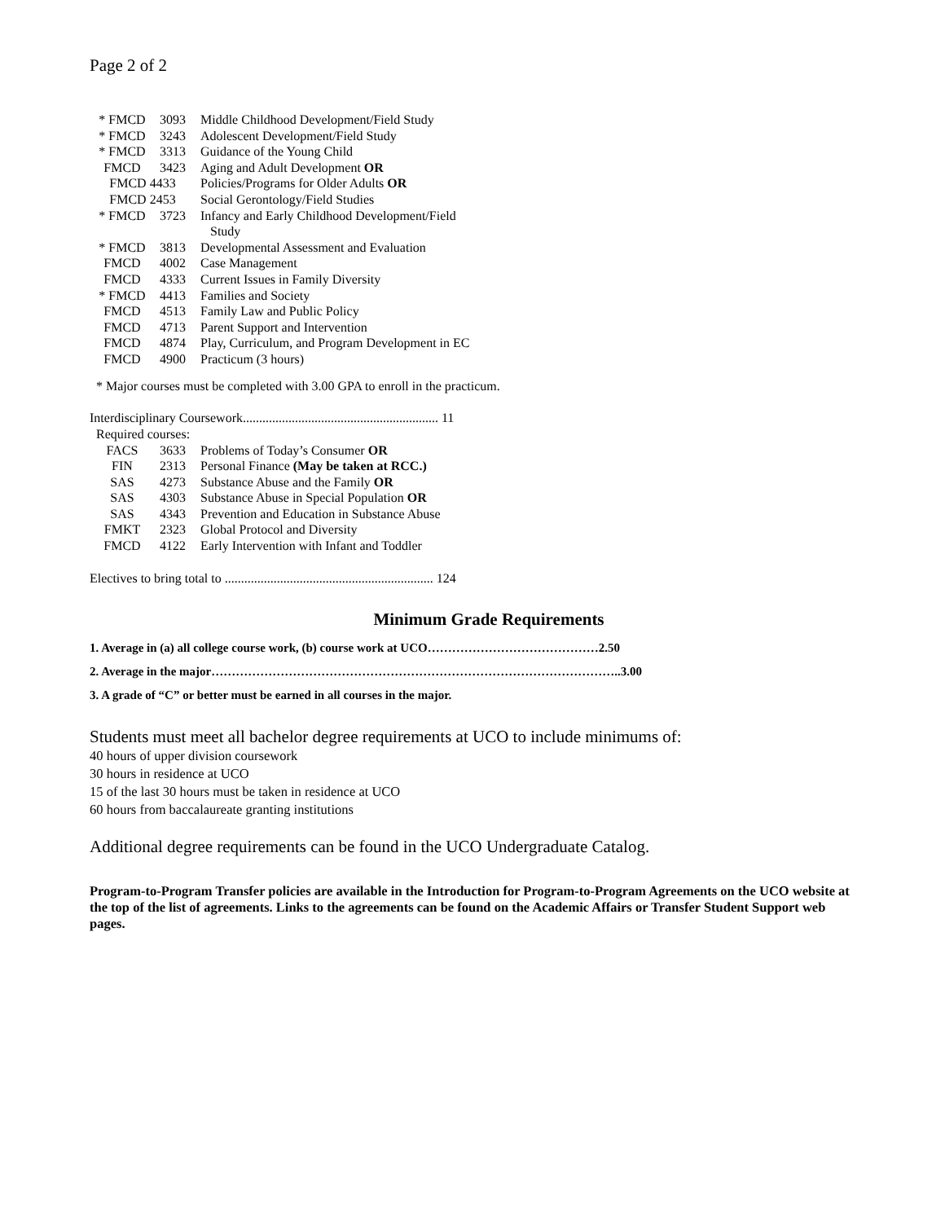Page 2 of 2
| * FMCD | 3093 | Middle Childhood Development/Field Study |
| * FMCD | 3243 | Adolescent Development/Field Study |
| * FMCD | 3313 | Guidance of the Young Child |
| FMCD | 3423 | Aging and Adult Development OR |
| FMCD 4433 | | Policies/Programs for Older Adults OR |
| FMCD 2453 | | Social Gerontology/Field Studies |
| * FMCD | 3723 | Infancy and Early Childhood Development/Field Study |
| * FMCD | 3813 | Developmental Assessment and Evaluation |
| FMCD | 4002 | Case Management |
| FMCD | 4333 | Current Issues in Family Diversity |
| * FMCD | 4413 | Families and Society |
| FMCD | 4513 | Family Law and Public Policy |
| FMCD | 4713 | Parent Support and Intervention |
| FMCD | 4874 | Play, Curriculum, and Program Development in EC |
| FMCD | 4900 | Practicum (3 hours) |
* Major courses must be completed with 3.00 GPA to enroll in the practicum.
Interdisciplinary Coursework............................................................ 11
Required courses:
| FACS | 3633 | Problems of Today’s Consumer OR |
| FIN | 2313 | Personal Finance (May be taken at RCC.) |
| SAS | 4273 | Substance Abuse and the Family OR |
| SAS | 4303 | Substance Abuse in Special Population OR |
| SAS | 4343 | Prevention and Education in Substance Abuse |
| FMKT | 2323 | Global Protocol and Diversity |
| FMCD | 4122 | Early Intervention with Infant and Toddler |
Electives to bring total to ................................................................ 124
Minimum Grade Requirements
1. Average in (a) all college course work, (b) course work at UCO……………………………………2.50
2. Average in the major………………………………………………………………………………………..3.00
3. A grade of “C” or better must be earned in all courses in the major.
Students must meet all bachelor degree requirements at UCO to include minimums of:
40 hours of upper division coursework
30 hours in residence at UCO
15 of the last 30 hours must be taken in residence at UCO
60 hours from baccalaureate granting institutions
Additional degree requirements can be found in the UCO Undergraduate Catalog.
Program-to-Program Transfer policies are available in the Introduction for Program-to-Program Agreements on the UCO website at the top of the list of agreements. Links to the agreements can be found on the Academic Affairs or Transfer Student Support web pages.